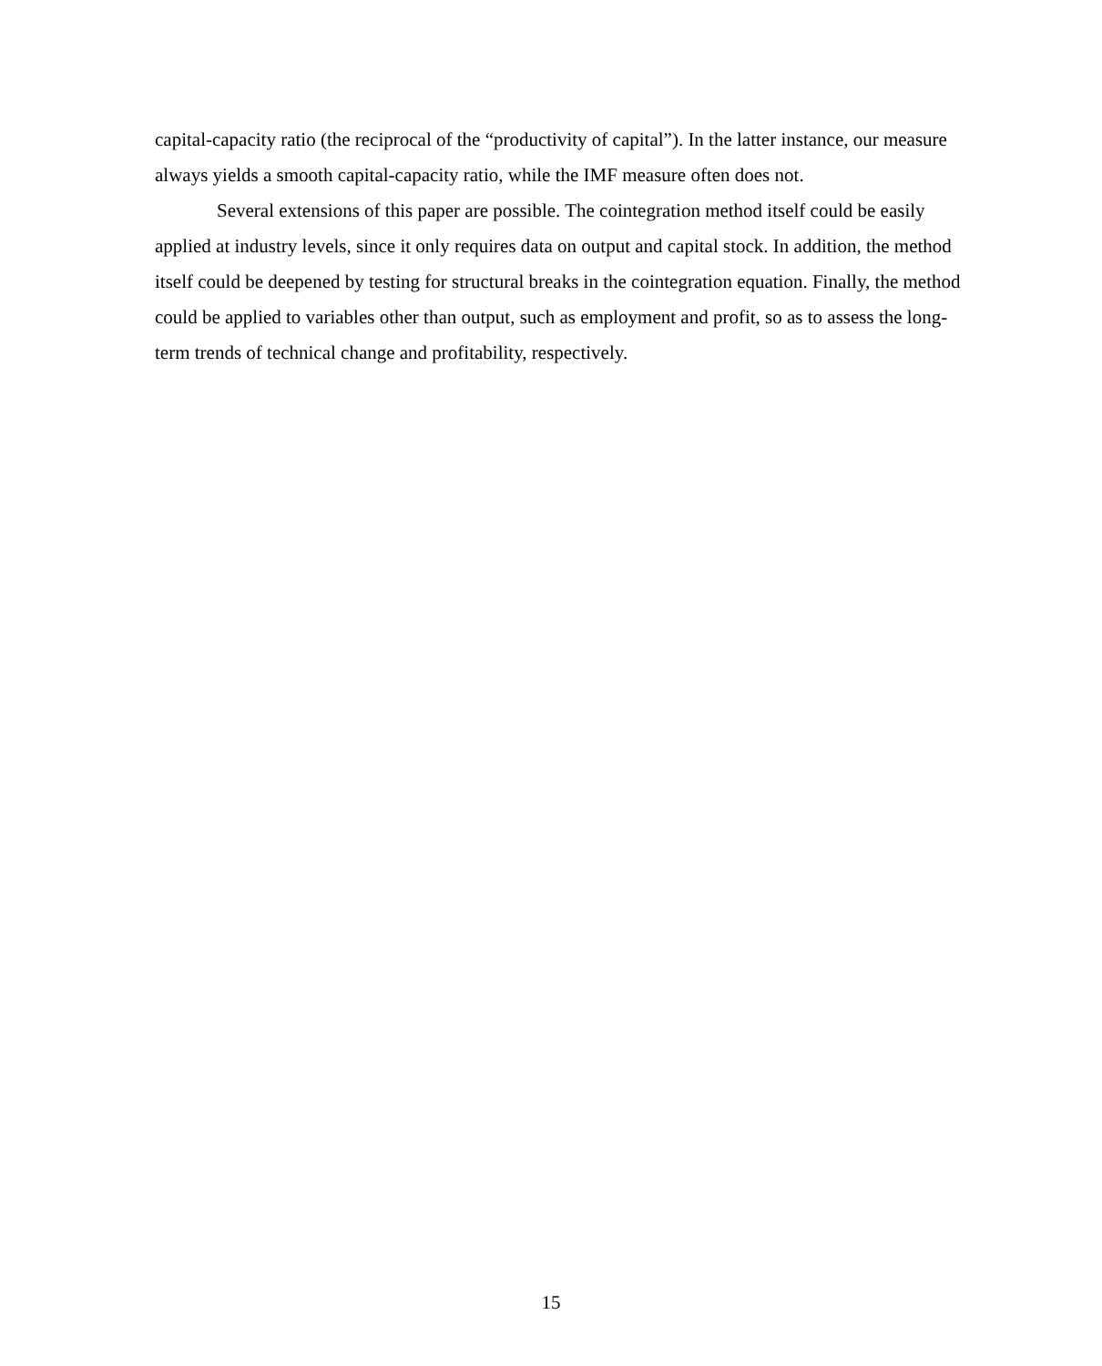capital-capacity ratio (the reciprocal of the “productivity of capital”). In the latter instance, our measure always yields a smooth capital-capacity ratio, while the IMF measure often does not.
Several extensions of this paper are possible. The cointegration method itself could be easily applied at industry levels, since it only requires data on output and capital stock. In addition, the method itself could be deepened by testing for structural breaks in the cointegration equation. Finally, the method could be applied to variables other than output, such as employment and profit, so as to assess the long-term trends of technical change and profitability, respectively.
15